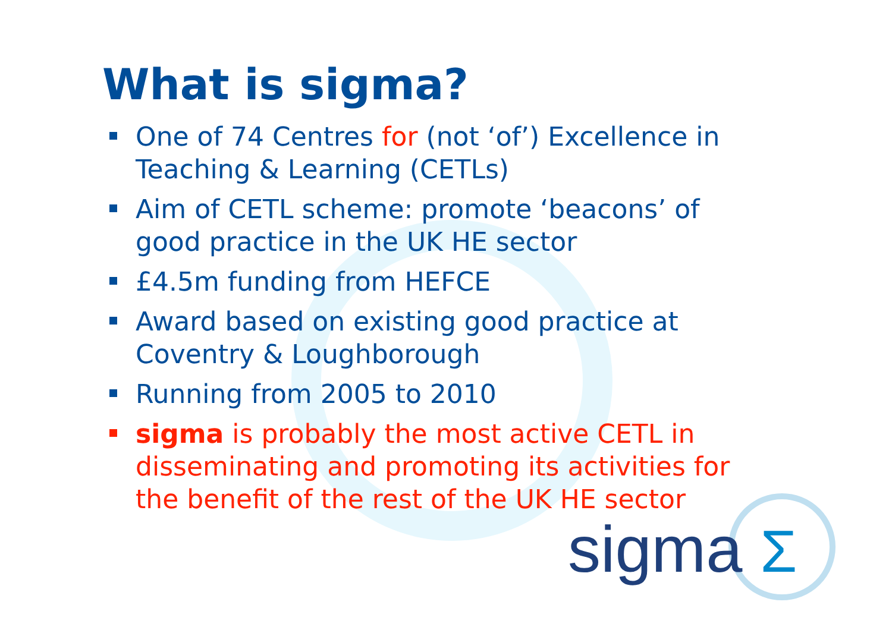What is sigma?
One of 74 Centres for (not ‘of’) Excellence in Teaching & Learning (CETLs)
Aim of CETL scheme: promote ‘beacons’ of good practice in the UK HE sector
£4.5m funding from HEFCE
Award based on existing good practice at Coventry & Loughborough
Running from 2005 to 2010
sigma is probably the most active CETL in disseminating and promoting its activities for the benefit of the rest of the UK HE sector
sigma Σ